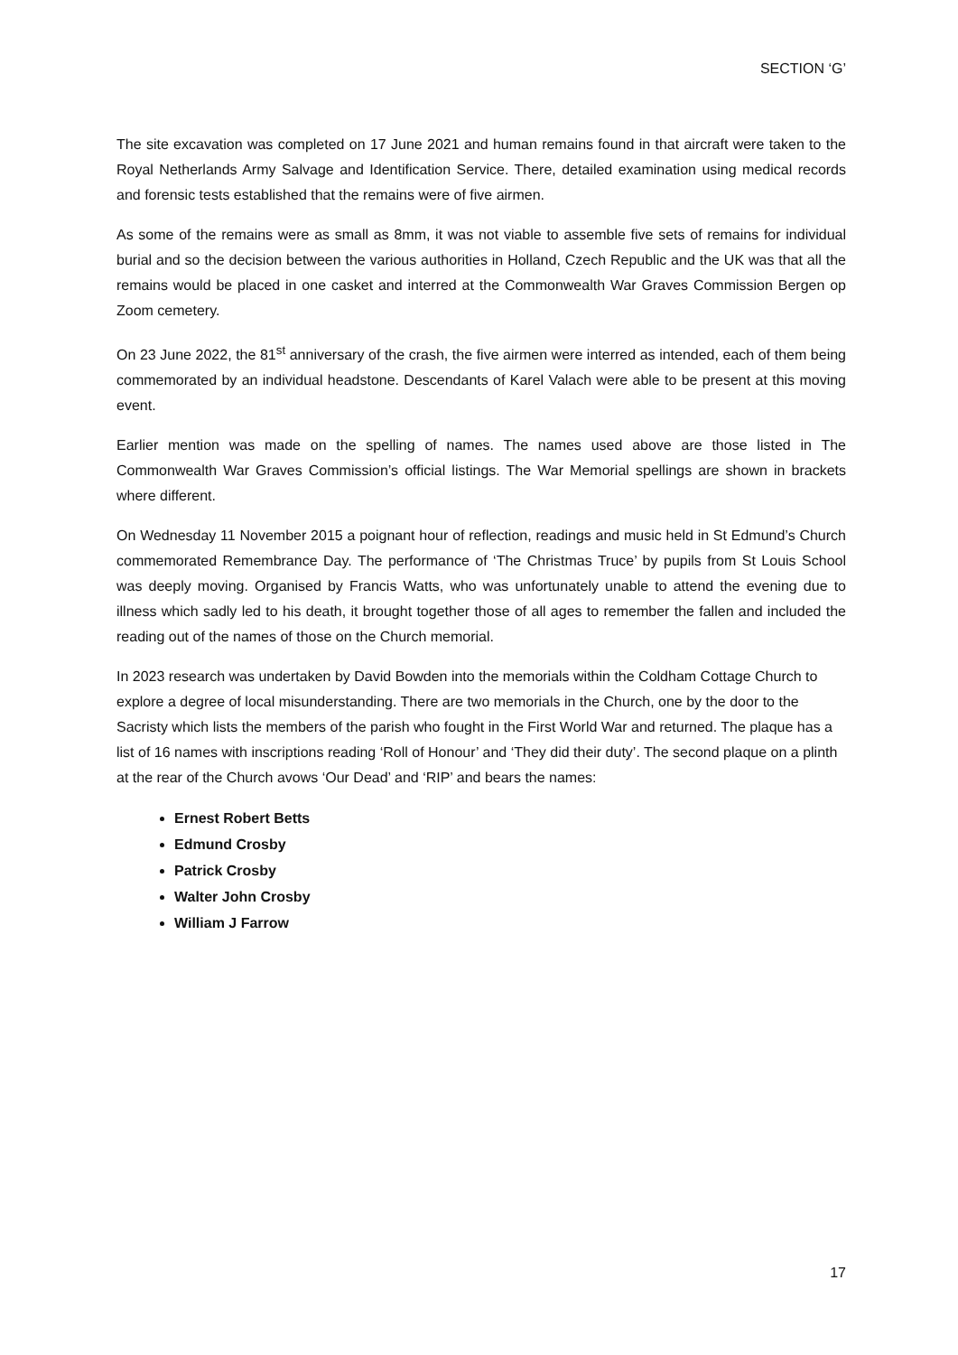SECTION ‘G’
The site excavation was completed on 17 June 2021 and human remains found in that aircraft were taken to the Royal Netherlands Army Salvage and Identification Service. There, detailed examination using medical records and forensic tests established that the remains were of five airmen.
As some of the remains were as small as 8mm, it was not viable to assemble five sets of remains for individual burial and so the decision between the various authorities in Holland, Czech Republic and the UK was that all the remains would be placed in one casket and interred at the Commonwealth War Graves Commission Bergen op Zoom cemetery.
On 23 June 2022, the 81<sup>st</sup> anniversary of the crash, the five airmen were interred as intended, each of them being commemorated by an individual headstone. Descendants of Karel Valach were able to be present at this moving event.
Earlier mention was made on the spelling of names. The names used above are those listed in The Commonwealth War Graves Commission’s official listings. The War Memorial spellings are shown in brackets where different.
On Wednesday 11 November 2015 a poignant hour of reflection, readings and music held in St Edmund’s Church commemorated Remembrance Day. The performance of ‘The Christmas Truce’ by pupils from St Louis School was deeply moving. Organised by Francis Watts, who was unfortunately unable to attend the evening due to illness which sadly led to his death, it brought together those of all ages to remember the fallen and included the reading out of the names of those on the Church memorial.
In 2023 research was undertaken by David Bowden into the memorials within the Coldham Cottage Church to explore a degree of local misunderstanding. There are two memorials in the Church, one by the door to the Sacristy which lists the members of the parish who fought in the First World War and returned. The plaque has a list of 16 names with inscriptions reading ‘Roll of Honour’ and ‘They did their duty’. The second plaque on a plinth at the rear of the Church avows ‘Our Dead’ and ‘RIP’ and bears the names:
Ernest Robert Betts
Edmund Crosby
Patrick Crosby
Walter John Crosby
William J Farrow
17